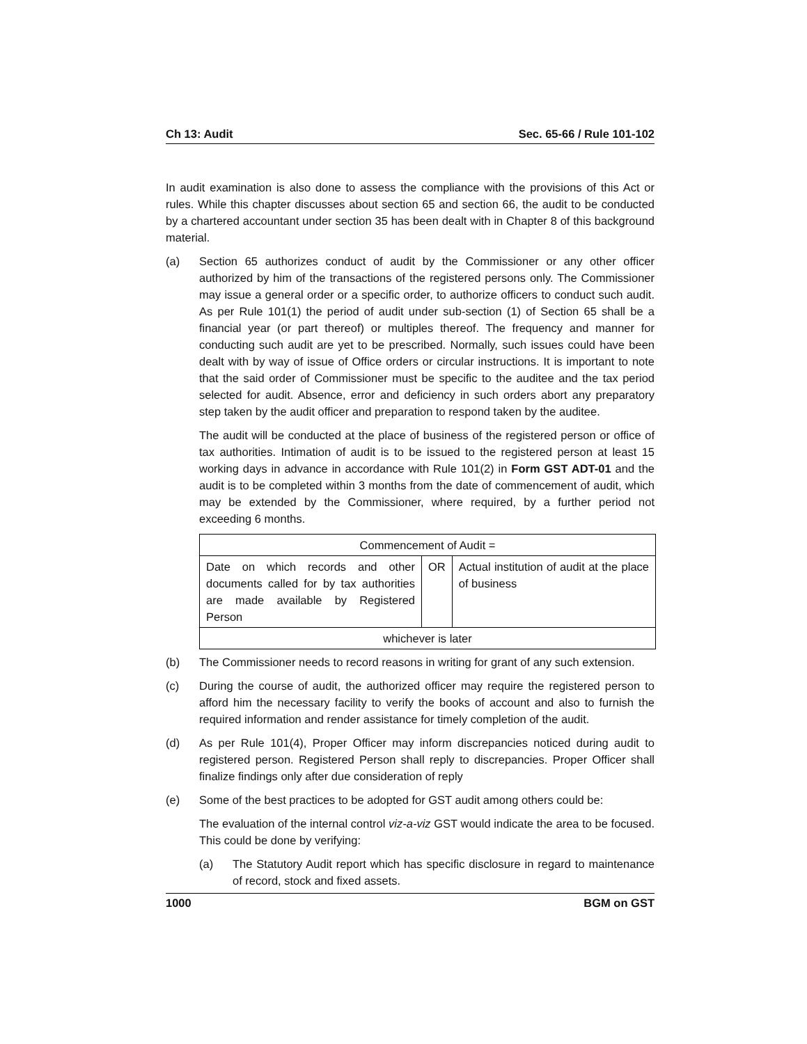Ch 13: Audit Sec. 65-66 / Rule 101-102
In audit examination is also done to assess the compliance with the provisions of this Act or rules. While this chapter discusses about section 65 and section 66, the audit to be conducted by a chartered accountant under section 35 has been dealt with in Chapter 8 of this background material.
(a) Section 65 authorizes conduct of audit by the Commissioner or any other officer authorized by him of the transactions of the registered persons only. The Commissioner may issue a general order or a specific order, to authorize officers to conduct such audit. As per Rule 101(1) the period of audit under sub-section (1) of Section 65 shall be a financial year (or part thereof) or multiples thereof. The frequency and manner for conducting such audit are yet to be prescribed. Normally, such issues could have been dealt with by way of issue of Office orders or circular instructions. It is important to note that the said order of Commissioner must be specific to the auditee and the tax period selected for audit. Absence, error and deficiency in such orders abort any preparatory step taken by the audit officer and preparation to respond taken by the auditee.
The audit will be conducted at the place of business of the registered person or office of tax authorities. Intimation of audit is to be issued to the registered person at least 15 working days in advance in accordance with Rule 101(2) in Form GST ADT-01 and the audit is to be completed within 3 months from the date of commencement of audit, which may be extended by the Commissioner, where required, by a further period not exceeding 6 months.
| Commencement of Audit = | | |
| Date on which records and other documents called for by tax authorities are made available by Registered Person | OR | Actual institution of audit at the place of business |
| whichever is later | | |
(b) The Commissioner needs to record reasons in writing for grant of any such extension.
(c) During the course of audit, the authorized officer may require the registered person to afford him the necessary facility to verify the books of account and also to furnish the required information and render assistance for timely completion of the audit.
(d) As per Rule 101(4), Proper Officer may inform discrepancies noticed during audit to registered person. Registered Person shall reply to discrepancies. Proper Officer shall finalize findings only after due consideration of reply
(e) Some of the best practices to be adopted for GST audit among others could be:
The evaluation of the internal control viz-a-viz GST would indicate the area to be focused. This could be done by verifying:
(a) The Statutory Audit report which has specific disclosure in regard to maintenance of record, stock and fixed assets.
1000 BGM on GST